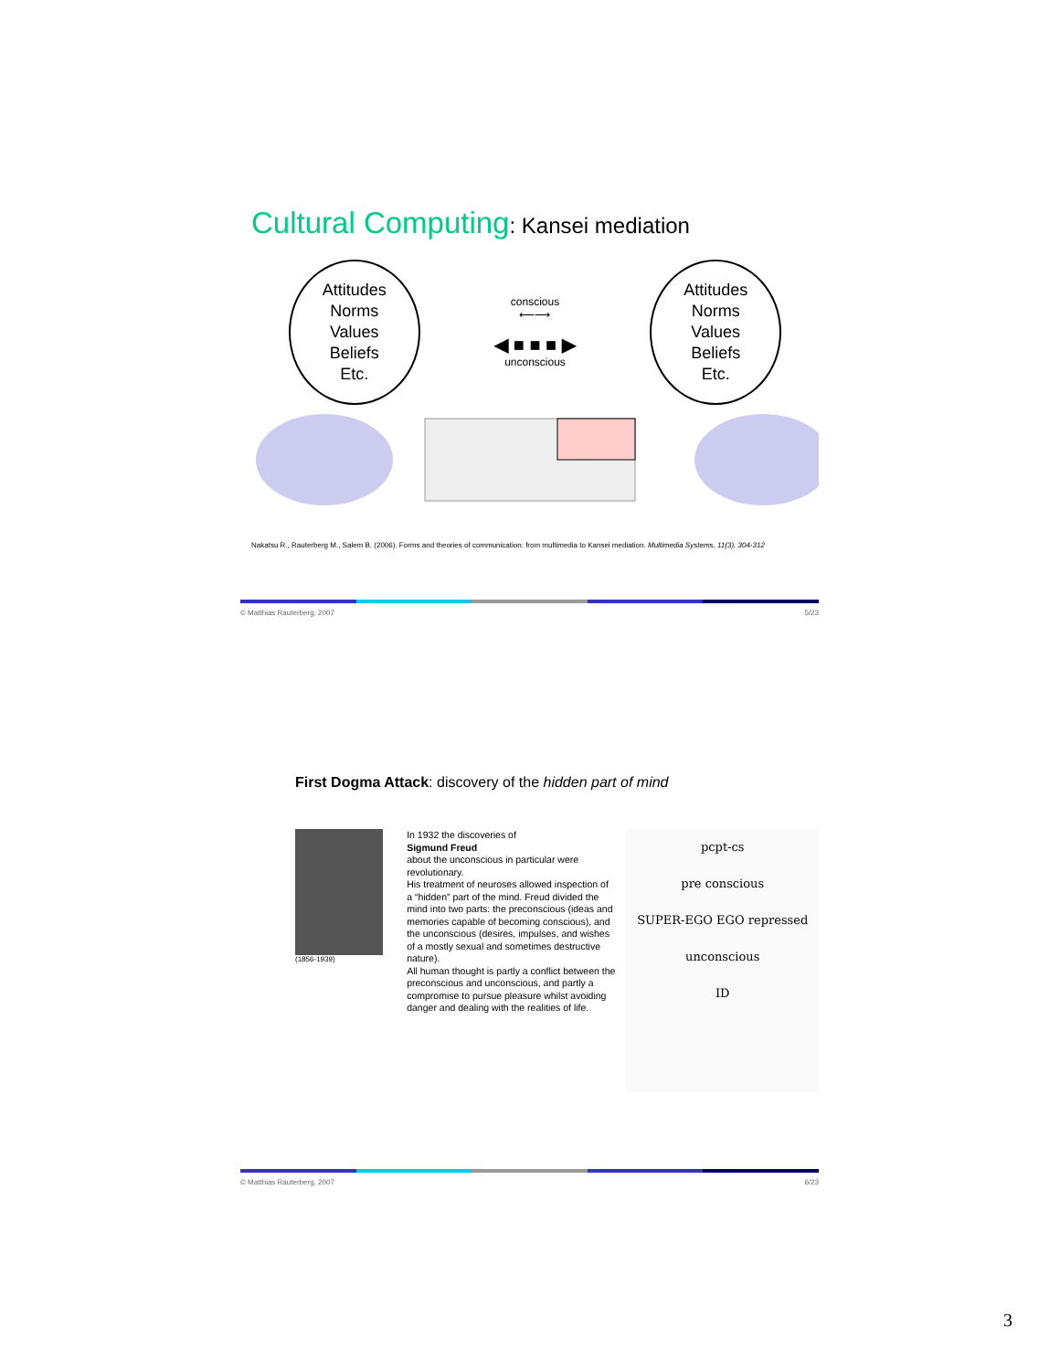Cultural Computing: Kansei mediation
Attitudes
Norms
Values
Beliefs
Etc.
conscious
⟵⟶
◀ ■ ■ ■ ▶
unconscious
Attitudes
Norms
Values
Beliefs
Etc.
Nakatsu R., Rauterberg M., Salem B. (2006). Forms and theories of communication: from multimedia to Kansei mediation. Multimedia Systems, 11(3), 304-312
© Matthias Rauterberg, 2007 5/23
First Dogma Attack: discovery of the hidden part of mind
(1856-1939)
In 1932 the discoveries of
Sigmund Freud
about the unconscious in particular were revolutionary.
His treatment of neuroses allowed inspection of a “hidden” part of the mind. Freud divided the mind into two parts: the preconscious (ideas and memories capable of becoming conscious), and the unconscious (desires, impulses, and wishes of a mostly sexual and sometimes destructive nature).
All human thought is partly a conflict between the preconscious and unconscious, and partly a compromise to pursue pleasure whilst avoiding danger and dealing with the realities of life.
pcpt-cs
pre conscious
SUPER-EGO EGO repressed
unconscious
ID
© Matthias Rauterberg, 2007 6/23
3